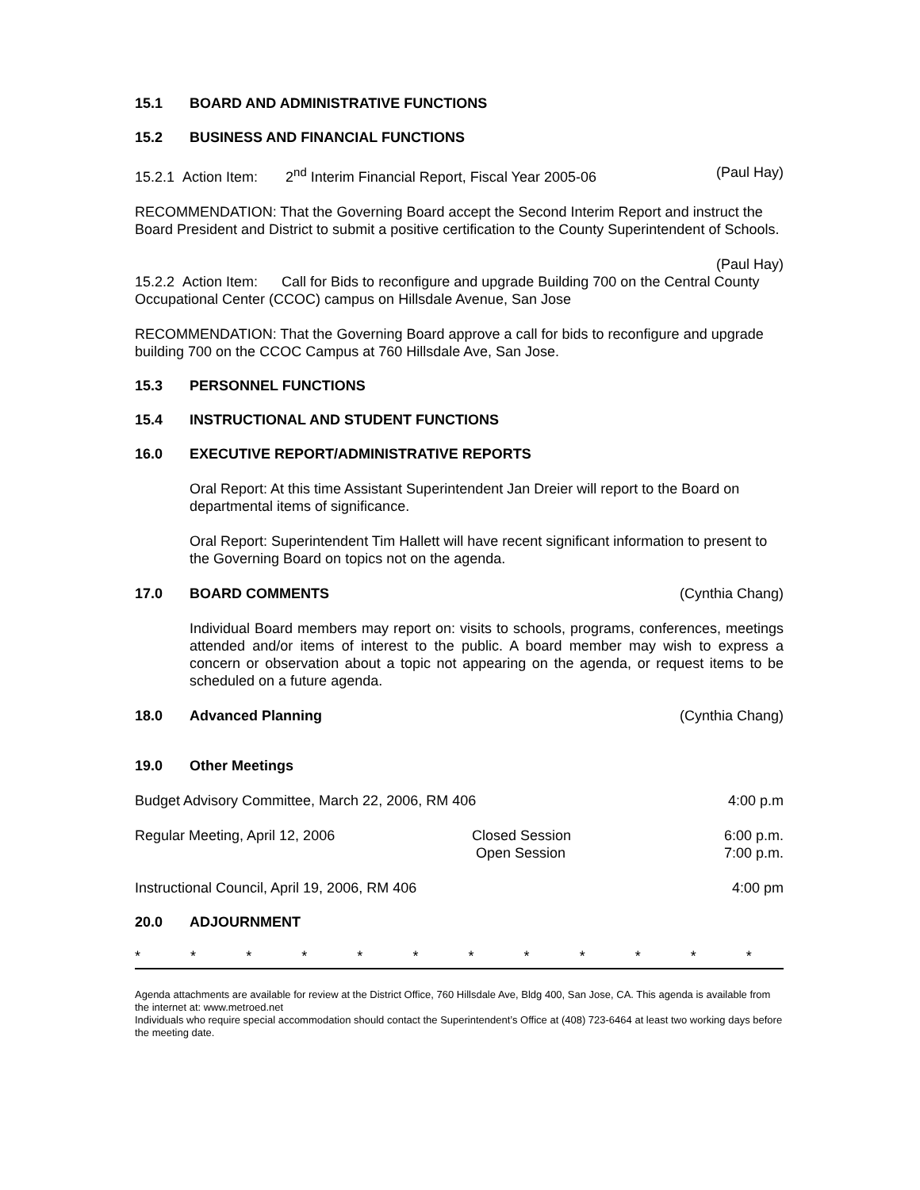15.1 BOARD AND ADMINISTRATIVE FUNCTIONS
15.2 BUSINESS AND FINANCIAL FUNCTIONS
15.2.1 Action Item: 2<sup>nd</sup> Interim Financial Report, Fiscal Year 2005-06 (Paul Hay)
RECOMMENDATION: That the Governing Board accept the Second Interim Report and instruct the Board President and District to submit a positive certification to the County Superintendent of Schools.
(Paul Hay)
15.2.2 Action Item: Call for Bids to reconfigure and upgrade Building 700 on the Central County Occupational Center (CCOC) campus on Hillsdale Avenue, San Jose
RECOMMENDATION: That the Governing Board approve a call for bids to reconfigure and upgrade building 700 on the CCOC Campus at 760 Hillsdale Ave, San Jose.
15.3 PERSONNEL FUNCTIONS
15.4 INSTRUCTIONAL AND STUDENT FUNCTIONS
16.0 EXECUTIVE REPORT/ADMINISTRATIVE REPORTS
Oral Report: At this time Assistant Superintendent Jan Dreier will report to the Board on departmental items of significance.
Oral Report: Superintendent Tim Hallett will have recent significant information to present to the Governing Board on topics not on the agenda.
17.0 BOARD COMMENTS (Cynthia Chang)
Individual Board members may report on: visits to schools, programs, conferences, meetings attended and/or items of interest to the public. A board member may wish to express a concern or observation about a topic not appearing on the agenda, or request items to be scheduled on a future agenda.
18.0 Advanced Planning (Cynthia Chang)
19.0 Other Meetings
Budget Advisory Committee, March 22, 2006, RM 406 4:00 p.m
Regular Meeting, April 12, 2006 Closed Session
Open Session 6:00 p.m.
7:00 p.m.
Instructional Council, April 19, 2006, RM 406 4:00 pm
20.0 ADJOURNMENT
* * * * * * * * * * * *
Agenda attachments are available for review at the District Office, 760 Hillsdale Ave, Bldg 400, San Jose, CA. This agenda is available from the internet at: www.metroed.net
Individuals who require special accommodation should contact the Superintendent’s Office at (408) 723-6464 at least two working days before the meeting date.